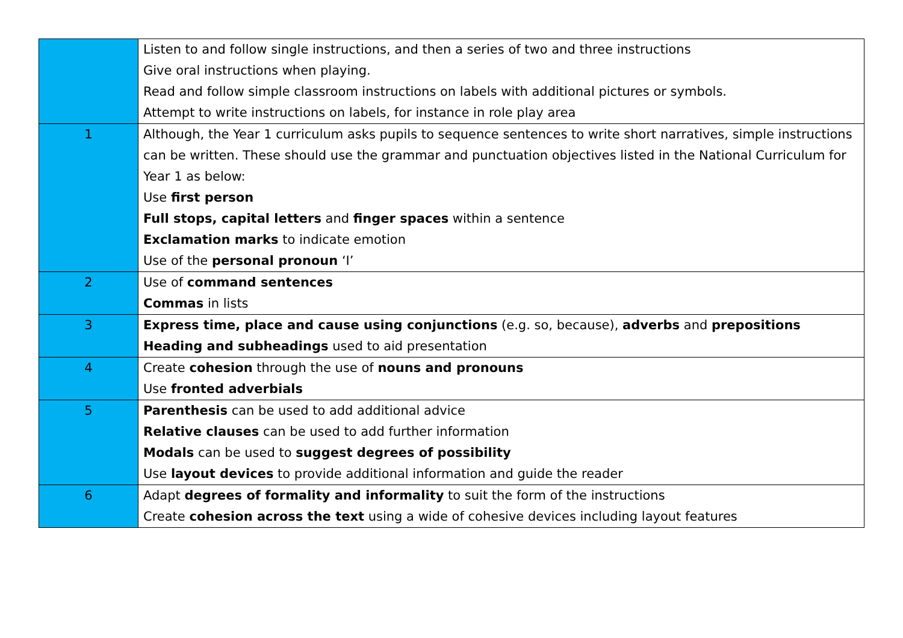| | Listen to and follow single instructions, and then a series of two and three instructions Give oral instructions when playing. Read and follow simple classroom instructions on labels with additional pictures or symbols. Attempt to write instructions on labels, for instance in role play area |
| 1 | Although, the Year 1 curriculum asks pupils to sequence sentences to write short narratives, simple instructions can be written. These should use the grammar and punctuation objectives listed in the National Curriculum for Year 1 as below: Use first person Full stops, capital letters and finger spaces within a sentence Exclamation marks to indicate emotion Use of the personal pronoun ‘I’ |
| 2 | Use of command sentences Commas in lists |
| 3 | Express time, place and cause using conjunctions (e.g. so, because), adverbs and prepositions Heading and subheadings used to aid presentation |
| 4 | Create cohesion through the use of nouns and pronouns Use fronted adverbials |
| 5 | Parenthesis can be used to add additional advice Relative clauses can be used to add further information Modals can be used to suggest degrees of possibility Use layout devices to provide additional information and guide the reader |
| 6 | Adapt degrees of formality and informality to suit the form of the instructions Create cohesion across the text using a wide of cohesive devices including layout features |